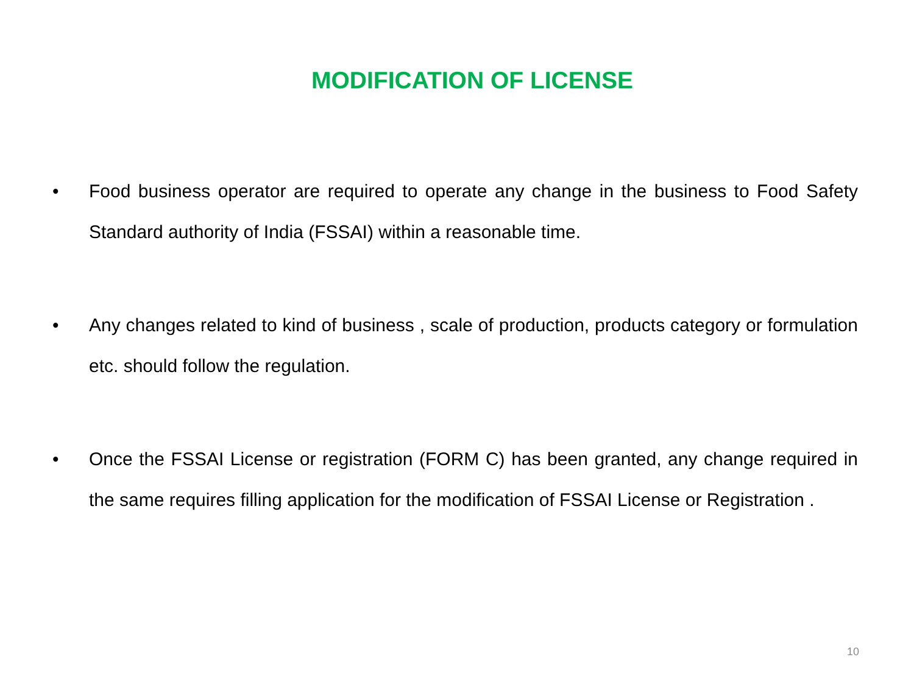MODIFICATION OF LICENSE
• Food business operator are required to operate any change in the business to Food Safety Standard authority of India (FSSAI) within a reasonable time.
• Any changes related to kind of business , scale of production, products category or formulation etc. should follow the regulation.
• Once the FSSAI License or registration (FORM C) has been granted, any change required in the same requires filling application for the modification of FSSAI License or Registration .
10